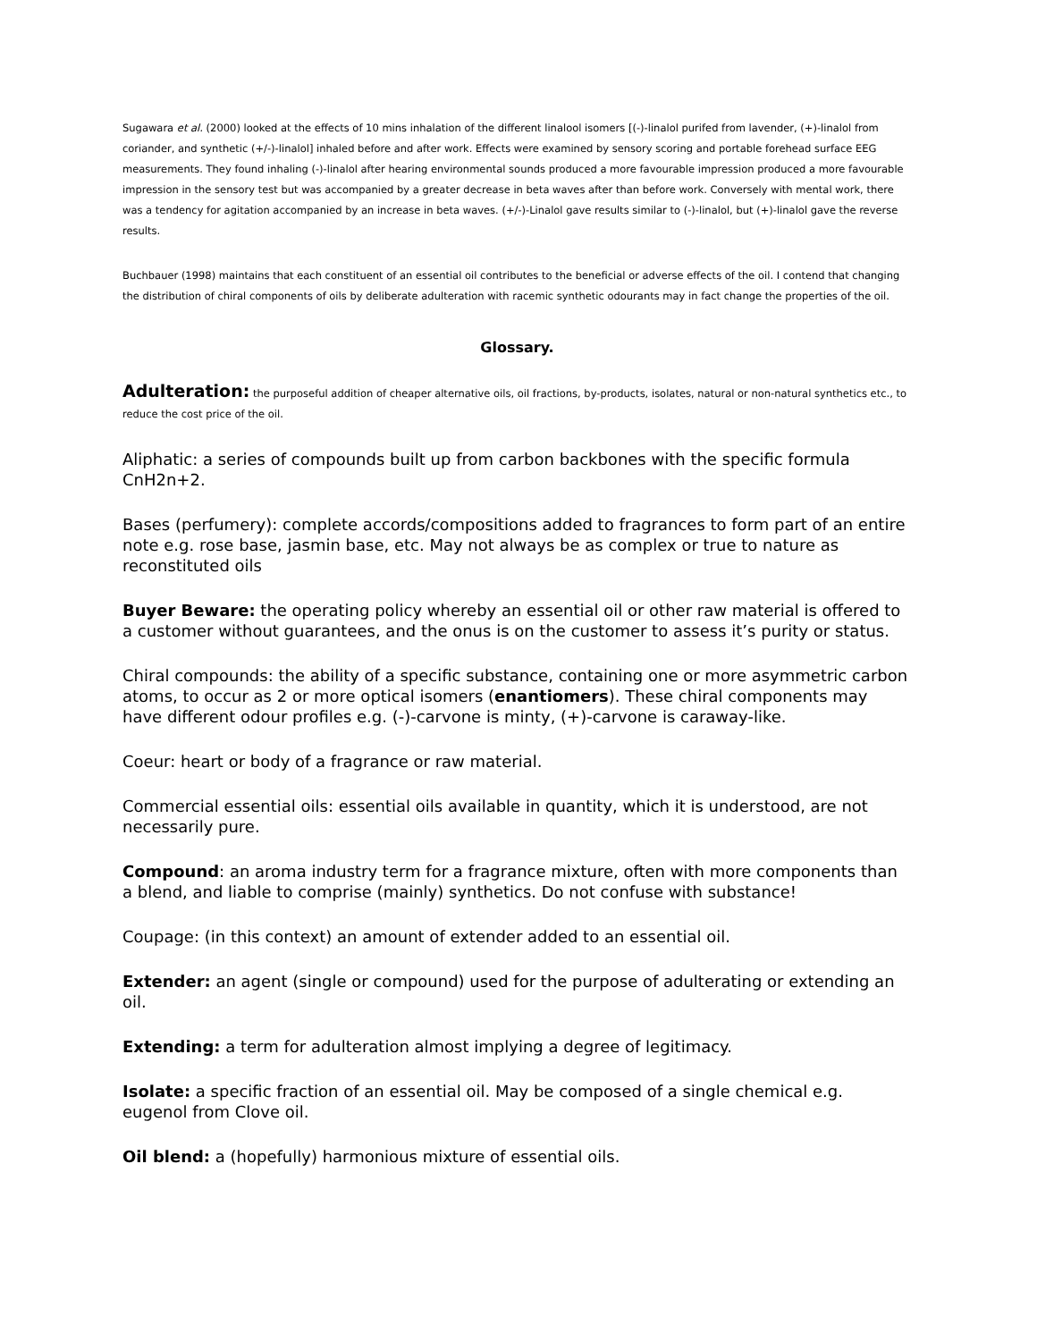Sugawara et al. (2000) looked at the effects of 10 mins inhalation of the different linalool isomers [(-)-linalol purifed from lavender, (+)-linalol from coriander, and synthetic (+/-)-linalol] inhaled before and after work. Effects were examined by sensory scoring and portable forehead surface EEG measurements. They found inhaling (-)-linalol after hearing environmental sounds produced a more favourable impression produced a more favourable impression in the sensory test but was accompanied by a greater decrease in beta waves after than before work. Conversely with mental work, there was a tendency for agitation accompanied by an increase in beta waves. (+/-)-Linalol gave results similar to (-)-linalol, but (+)-linalol gave the reverse results.
Buchbauer (1998) maintains that each constituent of an essential oil contributes to the beneficial or adverse effects of the oil. I contend that changing the distribution of chiral components of oils by deliberate adulteration with racemic synthetic odourants may in fact change the properties of the oil.
Glossary.
Adulteration: the purposeful addition of cheaper alternative oils, oil fractions, by-products, isolates, natural or non-natural synthetics etc., to reduce the cost price of the oil.
Aliphatic: a series of compounds built up from carbon backbones with the specific formula CnH2n+2.
Bases (perfumery): complete accords/compositions added to fragrances to form part of an entire note e.g. rose base, jasmin base, etc. May not always be as complex or true to nature as reconstituted oils
Buyer Beware: the operating policy whereby an essential oil or other raw material is offered to a customer without guarantees, and the onus is on the customer to assess it’s purity or status.
Chiral compounds: the ability of a specific substance, containing one or more asymmetric carbon atoms, to occur as 2 or more optical isomers (enantiomers). These chiral components may have different odour profiles e.g. (-)-carvone is minty, (+)-carvone is caraway-like.
Coeur: heart or body of a fragrance or raw material.
Commercial essential oils: essential oils available in quantity, which it is understood, are not necessarily pure.
Compound: an aroma industry term for a fragrance mixture, often with more components than a blend, and liable to comprise (mainly) synthetics. Do not confuse with substance!
Coupage: (in this context) an amount of extender added to an essential oil.
Extender: an agent (single or compound) used for the purpose of adulterating or extending an oil.
Extending: a term for adulteration almost implying a degree of legitimacy.
Isolate: a specific fraction of an essential oil. May be composed of a single chemical e.g. eugenol from Clove oil.
Oil blend: a (hopefully) harmonious mixture of essential oils.